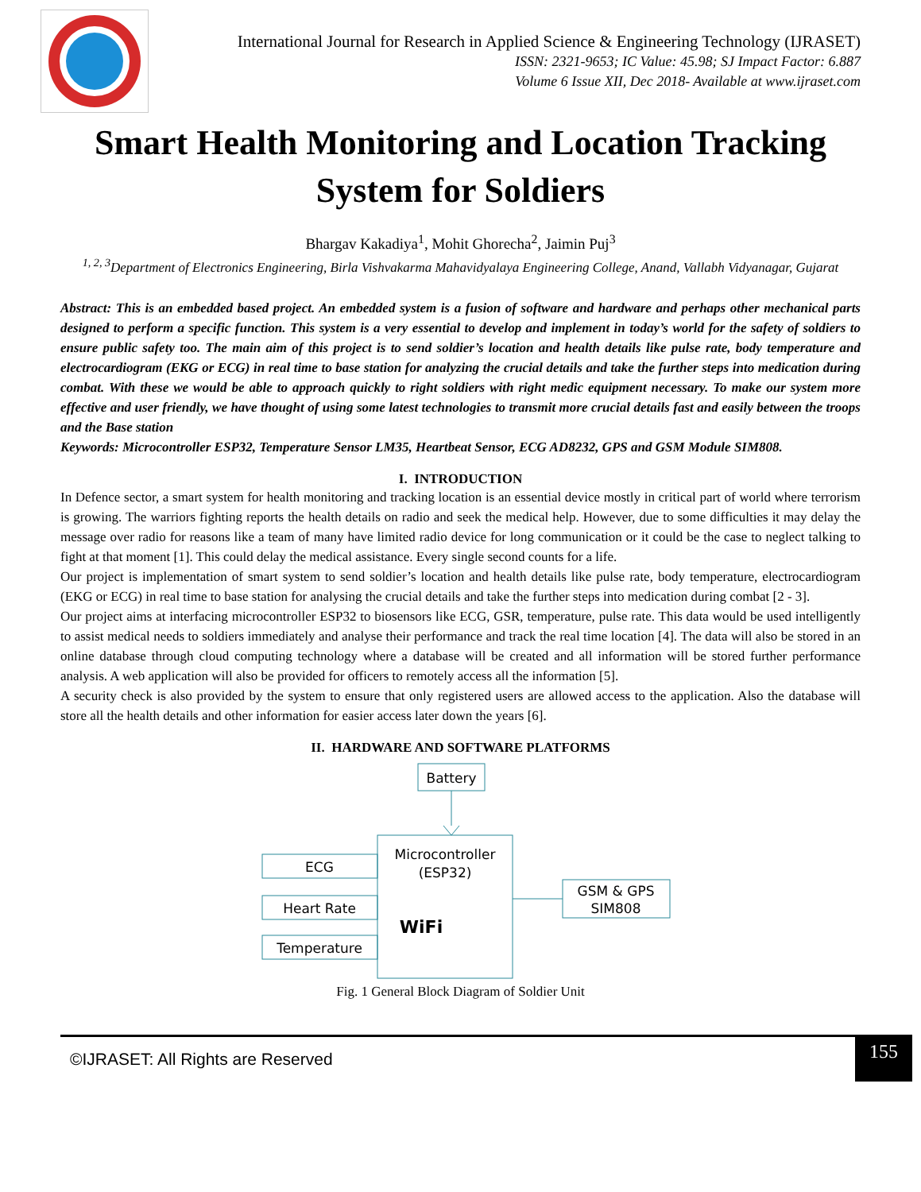International Journal for Research in Applied Science & Engineering Technology (IJRASET)
ISSN: 2321-9653; IC Value: 45.98; SJ Impact Factor: 6.887
Volume 6 Issue XII, Dec 2018- Available at www.ijraset.com
Smart Health Monitoring and Location Tracking System for Soldiers
Bhargav Kakadiya<sup>1</sup>, Mohit Ghorecha<sup>2</sup>, Jaimin Puj<sup>3</sup>
<sup>1, 2, 3</sup>Department of Electronics Engineering, Birla Vishvakarma Mahavidyalaya Engineering College, Anand, Vallabh Vidyanagar, Gujarat
Abstract: This is an embedded based project. An embedded system is a fusion of software and hardware and perhaps other mechanical parts designed to perform a specific function. This system is a very essential to develop and implement in today’s world for the safety of soldiers to ensure public safety too. The main aim of this project is to send soldier’s location and health details like pulse rate, body temperature and electrocardiogram (EKG or ECG) in real time to base station for analyzing the crucial details and take the further steps into medication during combat. With these we would be able to approach quickly to right soldiers with right medic equipment necessary. To make our system more effective and user friendly, we have thought of using some latest technologies to transmit more crucial details fast and easily between the troops and the Base station
Keywords: Microcontroller ESP32, Temperature Sensor LM35, Heartbeat Sensor, ECG AD8232, GPS and GSM Module SIM808.
I. INTRODUCTION
In Defence sector, a smart system for health monitoring and tracking location is an essential device mostly in critical part of world where terrorism is growing. The warriors fighting reports the health details on radio and seek the medical help. However, due to some difficulties it may delay the message over radio for reasons like a team of many have limited radio device for long communication or it could be the case to neglect talking to fight at that moment [1]. This could delay the medical assistance. Every single second counts for a life.
Our project is implementation of smart system to send soldier’s location and health details like pulse rate, body temperature, electrocardiogram (EKG or ECG) in real time to base station for analysing the crucial details and take the further steps into medication during combat [2 - 3].
Our project aims at interfacing microcontroller ESP32 to biosensors like ECG, GSR, temperature, pulse rate. This data would be used intelligently to assist medical needs to soldiers immediately and analyse their performance and track the real time location [4]. The data will also be stored in an online database through cloud computing technology where a database will be created and all information will be stored further performance analysis. A web application will also be provided for officers to remotely access all the information [5].
A security check is also provided by the system to ensure that only registered users are allowed access to the application. Also the database will store all the health details and other information for easier access later down the years [6].
II. HARDWARE AND SOFTWARE PLATFORMS
Battery
Microcontroller
(ESP32)
WiFi
ECG
Heart Rate
Temperature
GSM & GPS
SIM808
Fig. 1 General Block Diagram of Soldier Unit
©IJRASET: All Rights are Reserved
155